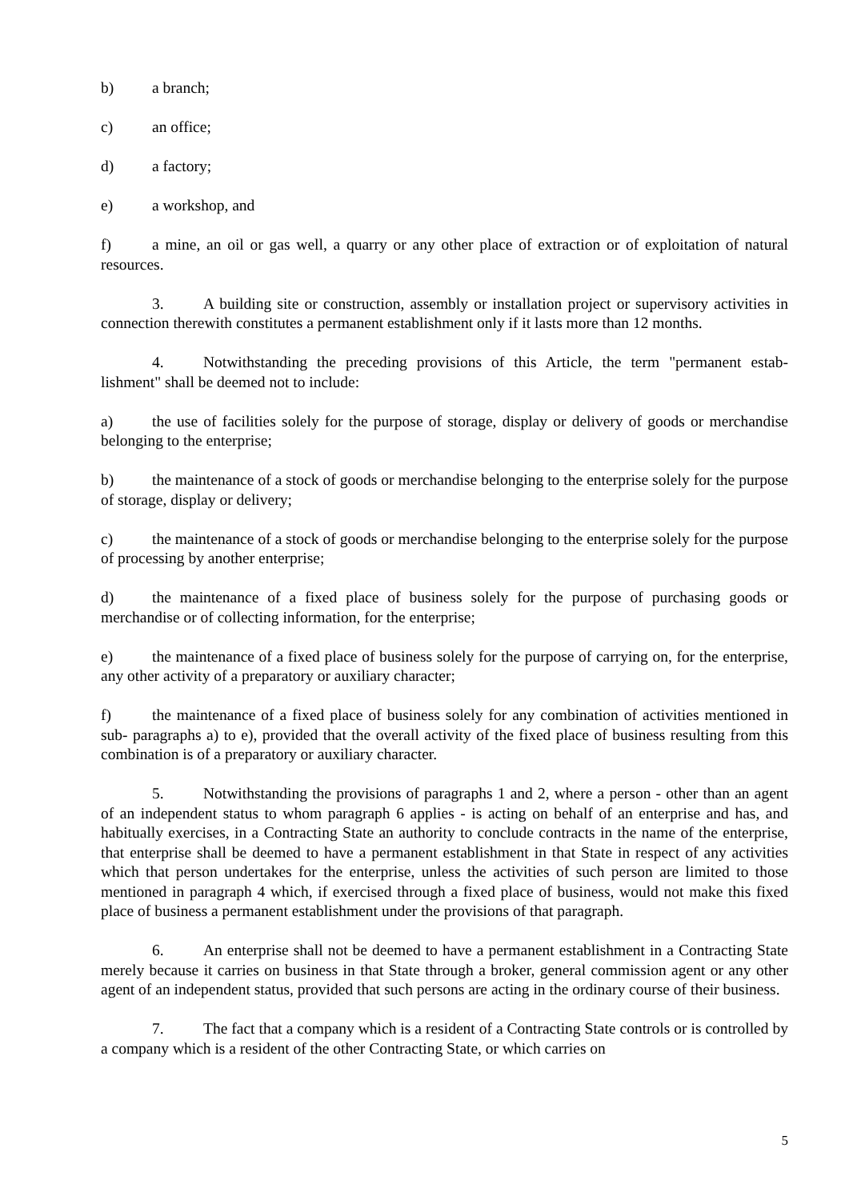b) a branch;
c) an office;
d) a factory;
e) a workshop, and
f) a mine, an oil or gas well, a quarry or any other place of extraction or of exploitation of natural resources.
3. A building site or construction, assembly or installation project or supervisory activities in connection therewith constitutes a permanent establishment only if it lasts more than 12 months.
4. Notwithstanding the preceding provisions of this Article, the term "permanent estab-lishment" shall be deemed not to include:
a) the use of facilities solely for the purpose of storage, display or delivery of goods or merchandise belonging to the enterprise;
b) the maintenance of a stock of goods or merchandise belonging to the enterprise solely for the purpose of storage, display or delivery;
c) the maintenance of a stock of goods or merchandise belonging to the enterprise solely for the purpose of processing by another enterprise;
d) the maintenance of a fixed place of business solely for the purpose of purchasing goods or merchandise or of collecting information, for the enterprise;
e) the maintenance of a fixed place of business solely for the purpose of carrying on, for the enterprise, any other activity of a preparatory or auxiliary character;
f) the maintenance of a fixed place of business solely for any combination of activities mentioned in sub- paragraphs a) to e), provided that the overall activity of the fixed place of business resulting from this combination is of a preparatory or auxiliary character.
5. Notwithstanding the provisions of paragraphs 1 and 2, where a person - other than an agent of an independent status to whom paragraph 6 applies - is acting on behalf of an enterprise and has, and habitually exercises, in a Contracting State an authority to conclude contracts in the name of the enterprise, that enterprise shall be deemed to have a permanent establishment in that State in respect of any activities which that person undertakes for the enterprise, unless the activities of such person are limited to those mentioned in paragraph 4 which, if exercised through a fixed place of business, would not make this fixed place of business a permanent establishment under the provisions of that paragraph.
6. An enterprise shall not be deemed to have a permanent establishment in a Contracting State merely because it carries on business in that State through a broker, general commission agent or any other agent of an independent status, provided that such persons are acting in the ordinary course of their business.
7. The fact that a company which is a resident of a Contracting State controls or is controlled by a company which is a resident of the other Contracting State, or which carries on
5